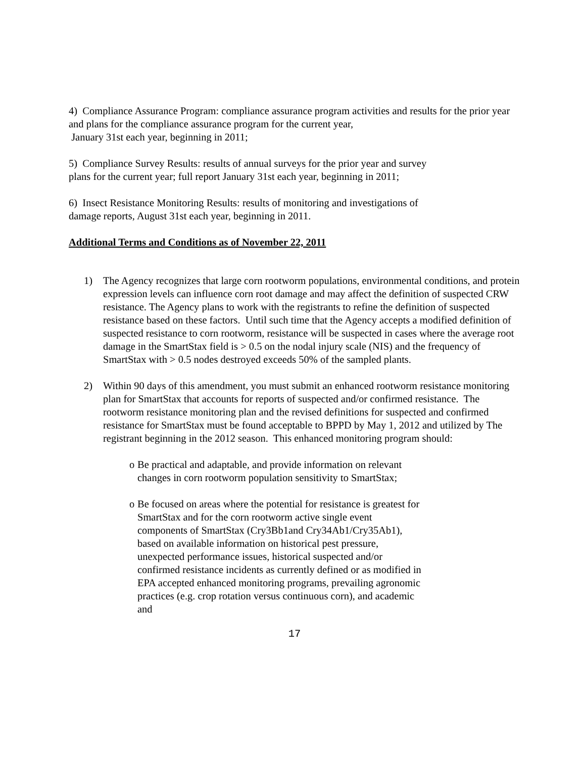4) Compliance Assurance Program: compliance assurance program activities and results for the prior year and plans for the compliance assurance program for the current year,
January 31st each year, beginning in 2011;
5) Compliance Survey Results: results of annual surveys for the prior year and survey
plans for the current year; full report January 31st each year, beginning in 2011;
6) Insect Resistance Monitoring Results: results of monitoring and investigations of
damage reports, August 31st each year, beginning in 2011.
Additional Terms and Conditions as of November 22, 2011
1) The Agency recognizes that large corn rootworm populations, environmental conditions, and protein expression levels can influence corn root damage and may affect the definition of suspected CRW resistance. The Agency plans to work with the registrants to refine the definition of suspected resistance based on these factors. Until such time that the Agency accepts a modified definition of suspected resistance to corn rootworm, resistance will be suspected in cases where the average root damage in the SmartStax field is > 0.5 on the nodal injury scale (NIS) and the frequency of SmartStax with > 0.5 nodes destroyed exceeds 50% of the sampled plants.
2) Within 90 days of this amendment, you must submit an enhanced rootworm resistance monitoring plan for SmartStax that accounts for reports of suspected and/or confirmed resistance. The rootworm resistance monitoring plan and the revised definitions for suspected and confirmed resistance for SmartStax must be found acceptable to BPPD by May 1, 2012 and utilized by The registrant beginning in the 2012 season. This enhanced monitoring program should:
o Be practical and adaptable, and provide information on relevant changes in corn rootworm population sensitivity to SmartStax;
o Be focused on areas where the potential for resistance is greatest for SmartStax and for the corn rootworm active single event components of SmartStax (Cry3Bb1and Cry34Ab1/Cry35Ab1), based on available information on historical pest pressure, unexpected performance issues, historical suspected and/or confirmed resistance incidents as currently defined or as modified in EPA accepted enhanced monitoring programs, prevailing agronomic practices (e.g. crop rotation versus continuous corn), and academic and
17